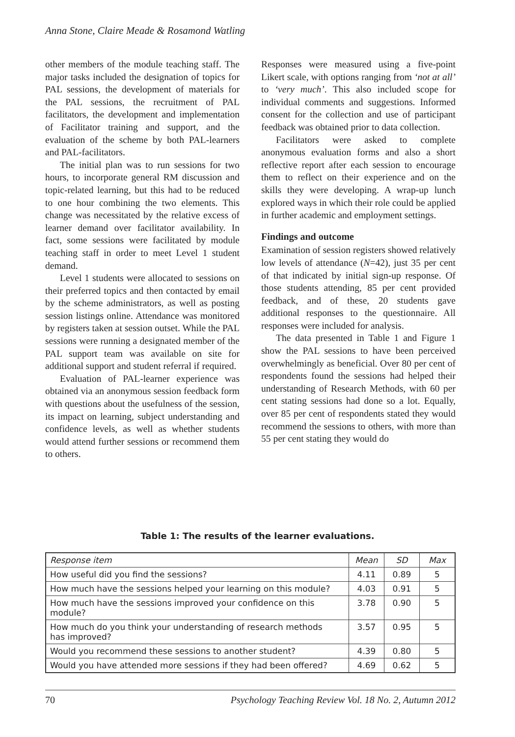Anna Stone, Claire Meade & Rosamond Watling
other members of the module teaching staff. The major tasks included the designation of topics for PAL sessions, the development of materials for the PAL sessions, the recruitment of PAL facilitators, the development and implementation of Facilitator training and support, and the evaluation of the scheme by both PAL-learners and PAL-facilitators.
The initial plan was to run sessions for two hours, to incorporate general RM discussion and topic-related learning, but this had to be reduced to one hour combining the two elements. This change was necessitated by the relative excess of learner demand over facilitator availability. In fact, some sessions were facilitated by module teaching staff in order to meet Level 1 student demand.
Level 1 students were allocated to sessions on their preferred topics and then contacted by email by the scheme administrators, as well as posting session listings online. Attendance was monitored by registers taken at session outset. While the PAL sessions were running a designated member of the PAL support team was available on site for additional support and student referral if required.
Evaluation of PAL-learner experience was obtained via an anonymous session feedback form with questions about the usefulness of the session, its impact on learning, subject understanding and confidence levels, as well as whether students would attend further sessions or recommend them to others.
Responses were measured using a five-point Likert scale, with options ranging from ‘not at all’ to ‘very much’. This also included scope for individual comments and suggestions. Informed consent for the collection and use of participant feedback was obtained prior to data collection.
Facilitators were asked to complete anonymous evaluation forms and also a short reflective report after each session to encourage them to reflect on their experience and on the skills they were developing. A wrap-up lunch explored ways in which their role could be applied in further academic and employment settings.
Findings and outcome
Examination of session registers showed relatively low levels of attendance (N=42), just 35 per cent of that indicated by initial sign-up response. Of those students attending, 85 per cent provided feedback, and of these, 20 students gave additional responses to the questionnaire. All responses were included for analysis.
The data presented in Table 1 and Figure 1 show the PAL sessions to have been perceived overwhelmingly as beneficial. Over 80 per cent of respondents found the sessions had helped their understanding of Research Methods, with 60 per cent stating sessions had done so a lot. Equally, over 85 per cent of respondents stated they would recommend the sessions to others, with more than 55 per cent stating they would do
Table 1: The results of the learner evaluations.
| Response item | Mean | SD | Max |
| --- | --- | --- | --- |
| How useful did you find the sessions? | 4.11 | 0.89 | 5 |
| How much have the sessions helped your learning on this module? | 4.03 | 0.91 | 5 |
| How much have the sessions improved your confidence on this module? | 3.78 | 0.90 | 5 |
| How much do you think your understanding of research methods has improved? | 3.57 | 0.95 | 5 |
| Would you recommend these sessions to another student? | 4.39 | 0.80 | 5 |
| Would you have attended more sessions if they had been offered? | 4.69 | 0.62 | 5 |
70 Psychology Teaching Review Vol. 18 No. 2, Autumn 2012